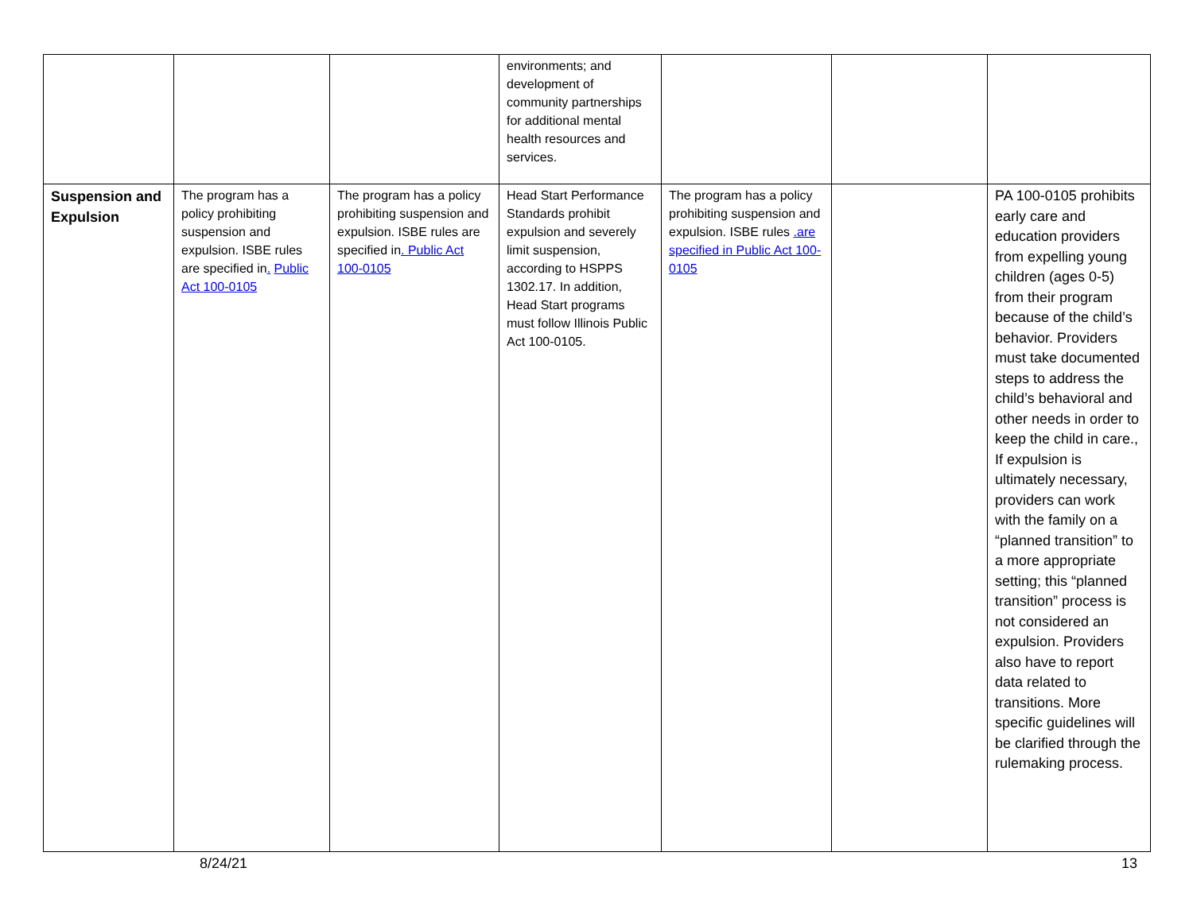| | | | environments; and development of community partnerships for additional mental health resources and services. | | | |
| Suspension and Expulsion | The program has a policy prohibiting suspension and expulsion. ISBE rules are specified in . Public Act 100-0105 | The program has a policy prohibiting suspension and expulsion. ISBE rules are specified in . Public Act 100-0105 | Head Start Performance Standards prohibit expulsion and severely limit suspension, according to HSPPS 1302.17. In addition, Head Start programs must follow Illinois Public Act 100-0105. | The program has a policy prohibiting suspension and expulsion. ISBE rules .are specified in Public Act 100-0105 | | PA 100-0105 prohibits early care and education providers from expelling young children (ages 0-5) from their program because of the child’s behavior. Providers must take documented steps to address the child’s behavioral and other needs in order to keep the child in care., If expulsion is ultimately necessary, providers can work with the family on a “planned transition” to a more appropriate setting; this “planned transition” process is not considered an expulsion. Providers also have to report data related to transitions. More specific guidelines will be clarified through the rulemaking process. |
8/24/21 13